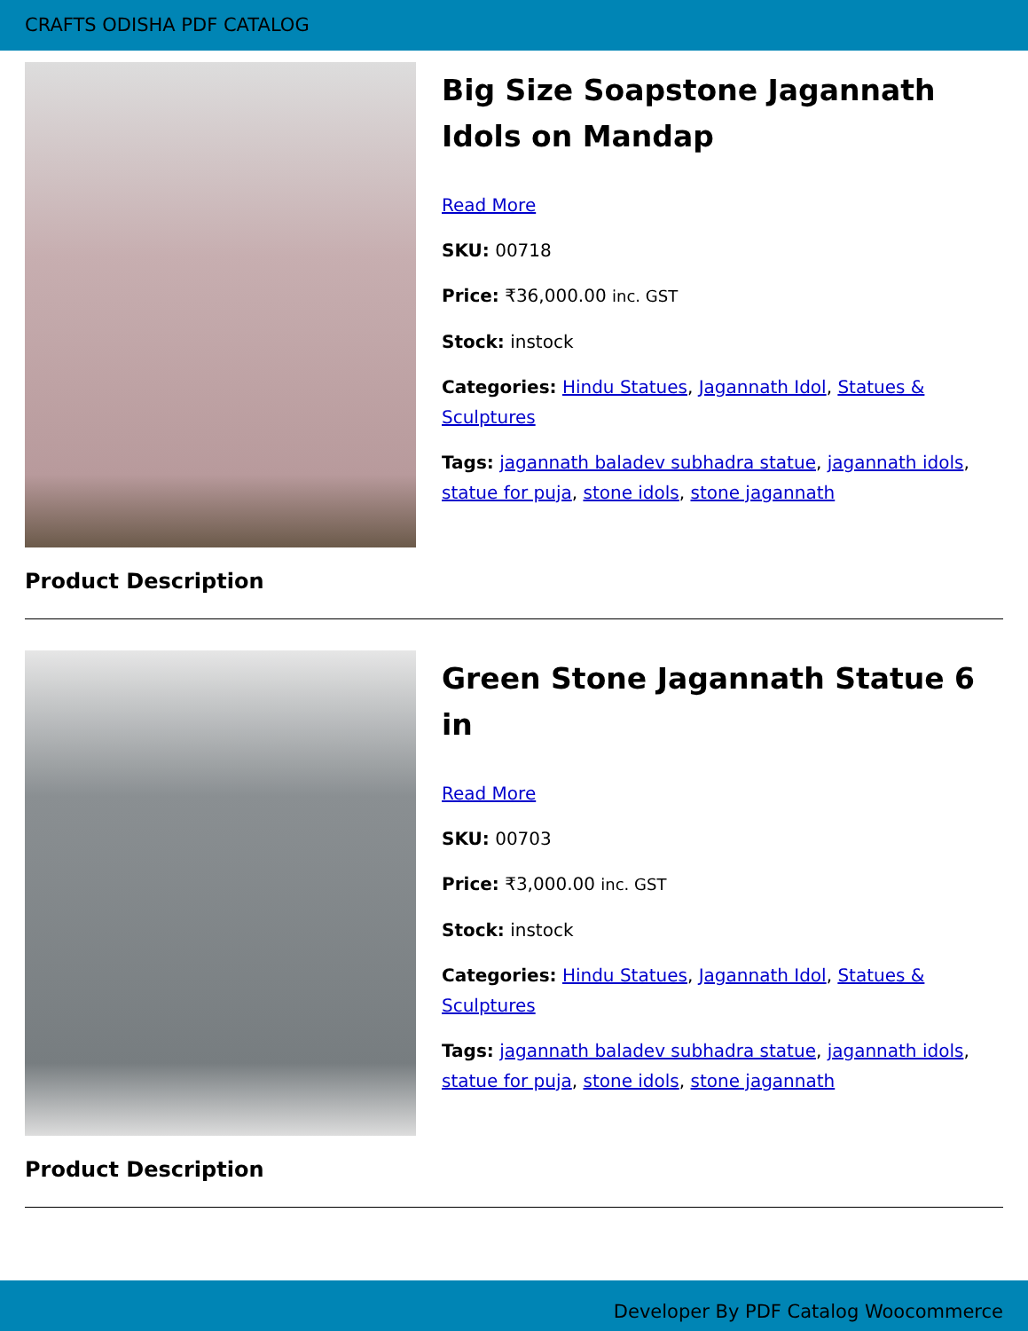CRAFTS ODISHA PDF CATALOG
Big Size Soapstone Jagannath Idols on Mandap
Read More
SKU: 00718
Price: ₹36,000.00 inc. GST
Stock: instock
Categories: Hindu Statues, Jagannath Idol, Statues & Sculptures
Tags: jagannath baladev subhadra statue, jagannath idols, statue for puja, stone idols, stone jagannath
Product Description
Green Stone Jagannath Statue 6 in
Read More
SKU: 00703
Price: ₹3,000.00 inc. GST
Stock: instock
Categories: Hindu Statues, Jagannath Idol, Statues & Sculptures
Tags: jagannath baladev subhadra statue, jagannath idols, statue for puja, stone idols, stone jagannath
Product Description
Developer By PDF Catalog Woocommerce